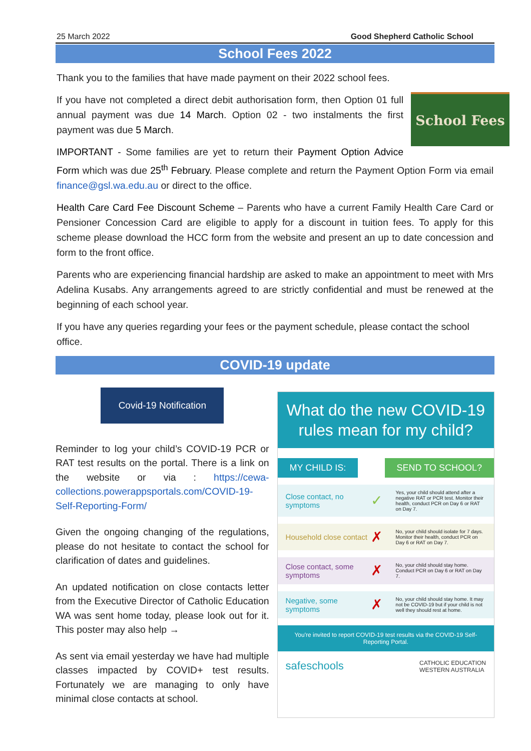25 March 2022 Good Shepherd Catholic School
School Fees 2022
Thank you to the families that have made payment on their 2022 school fees.
School Fees
If you have not completed a direct debit authorisation form, then Option 01 full annual payment was due 14 March. Option 02 - two instalments the first payment was due 5 March.
IMPORTANT - Some families are yet to return their Payment Option Advice Form which was due 25<sup>th</sup> February. Please complete and return the Payment Option Form via email finance@gsl.wa.edu.au or direct to the office.
Health Care Card Fee Discount Scheme – Parents who have a current Family Health Care Card or Pensioner Concession Card are eligible to apply for a discount in tuition fees. To apply for this scheme please download the HCC form from the website and present an up to date concession and form to the front office.
Parents who are experiencing financial hardship are asked to make an appointment to meet with Mrs Adelina Kusabs. Any arrangements agreed to are strictly confidential and must be renewed at the beginning of each school year.
If you have any queries regarding your fees or the payment schedule, please contact the school office.
COVID-19 update
Covid-19 Notification
Reminder to log your child’s COVID-19 PCR or RAT test results on the portal. There is a link on the website or via : https://cewa-collections.powerappsportals.com/COVID-19-Self-Reporting-Form/
Given the ongoing changing of the regulations, please do not hesitate to contact the school for clarification of dates and guidelines.
An updated notification on close contacts letter from the Executive Director of Catholic Education WA was sent home today, please look out for it. This poster may also help →
As sent via email yesterday we have had multiple classes impacted by COVID+ test results. Fortunately we are managing to only have minimal close contacts at school.
What do the new COVID-19 rules mean for my child?
MY CHILD IS: SEND TO SCHOOL?
Close contact, no symptoms
✓
Yes, your child should attend after a negative RAT or PCR test. Monitor their health, conduct PCR on Day 6 or RAT on Day 7.
Household close contact
✗
No, your child should isolate for 7 days. Monitor their health, conduct PCR on Day 6 or RAT on Day 7.
Close contact, some symptoms
✗
No, your child should stay home. Conduct PCR on Day 6 or RAT on Day 7.
Negative, some symptoms
✗
No, your child should stay home. It may not be COVID-19 but if your child is not well they should rest at home.
You're invited to report COVID-19 test results via the COVID-19 Self-Reporting Portal.
safeschools CATHOLIC EDUCATION
WESTERN AUSTRALIA